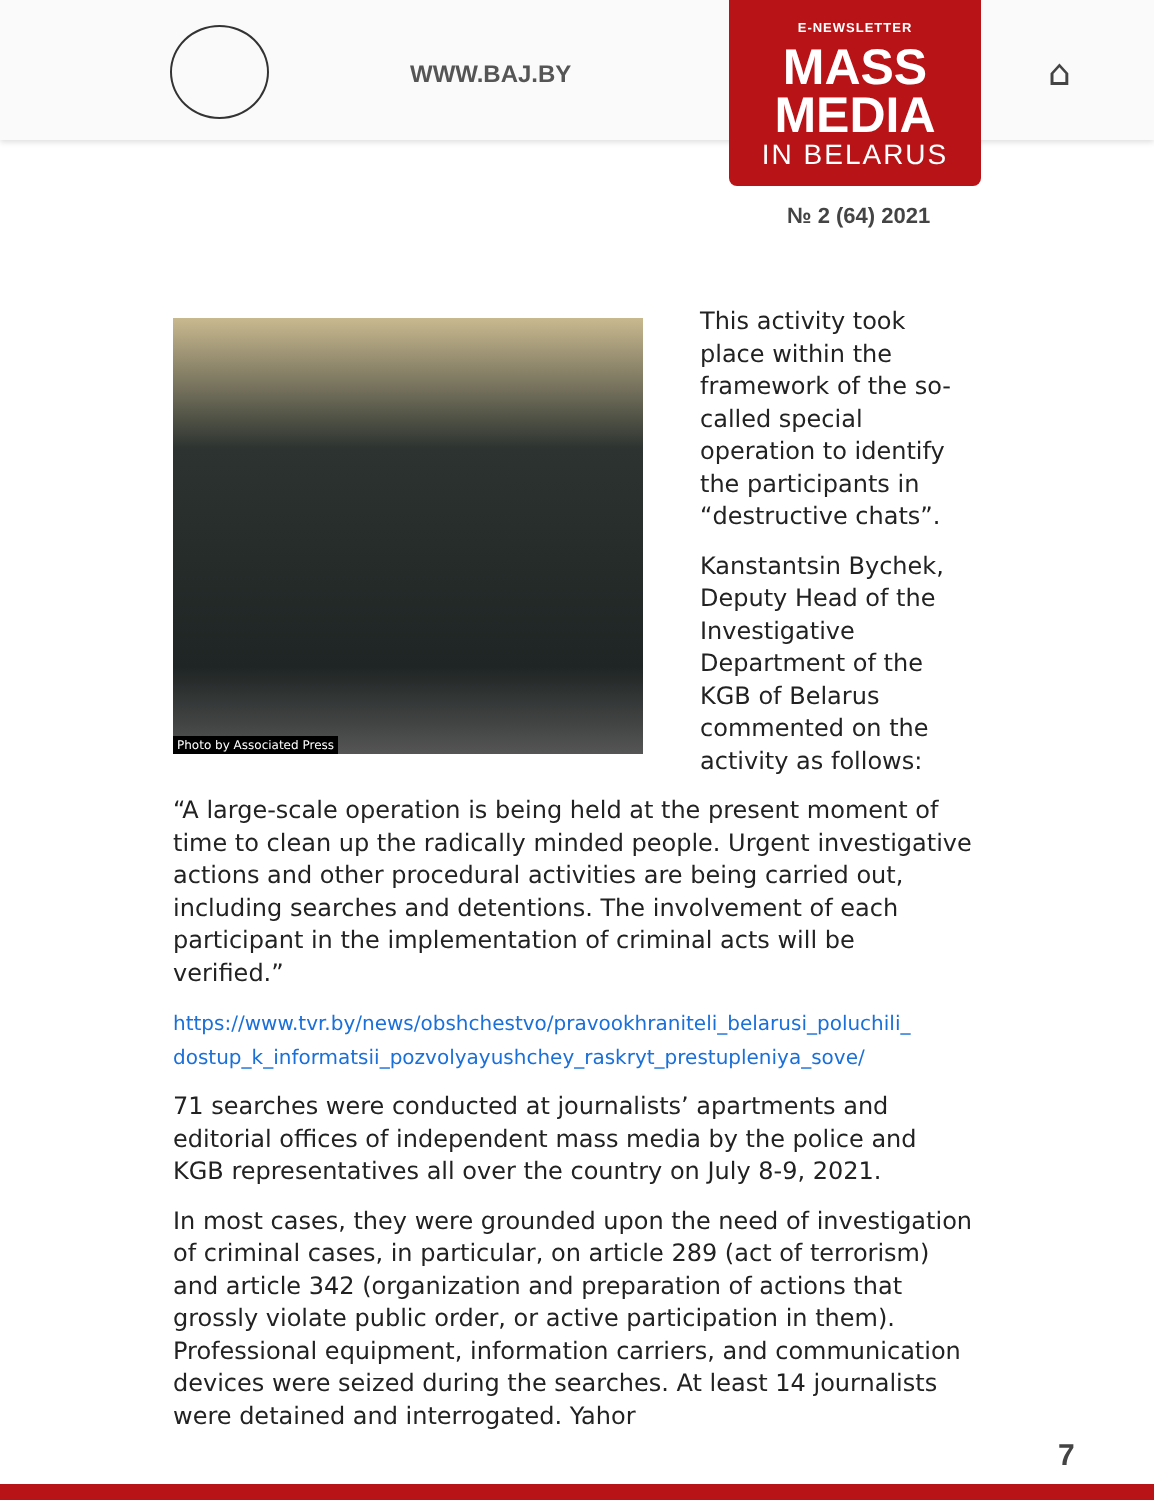WWW.BAJ.BY ⌂
E-NEWSLETTER
MASS
MEDIA
IN BELARUS
№ 2 (64) 2021
Photo by Associated Press
This activity took place within the framework of the so-called special operation to identify the participants in “destructive chats”.
Kanstantsin Bychek, Deputy Head of the Investigative Department of the KGB of Belarus commented on the activity as follows:
“A large-scale operation is being held at the present moment of time to clean up the radically minded people. Urgent investigative actions and other procedural activities are being carried out, including searches and detentions. The involvement of each participant in the implementation of criminal acts will be verified.”
https://www.tvr.by/news/obshchestvo/pravookhraniteli_belarusi_poluchili_ dostup_k_informatsii_pozvolyayushchey_raskryt_prestupleniya_sove/
71 searches were conducted at journalists’ apartments and editorial offices of independent mass media by the police and KGB representatives all over the country on July 8-9, 2021.
In most cases, they were grounded upon the need of investigation of criminal cases, in particular, on article 289 (act of terrorism) and article 342 (organization and preparation of actions that grossly violate public order, or active participation in them). Professional equipment, information carriers, and communication devices were seized during the searches. At least 14 journalists were detained and interrogated. Yahor
7